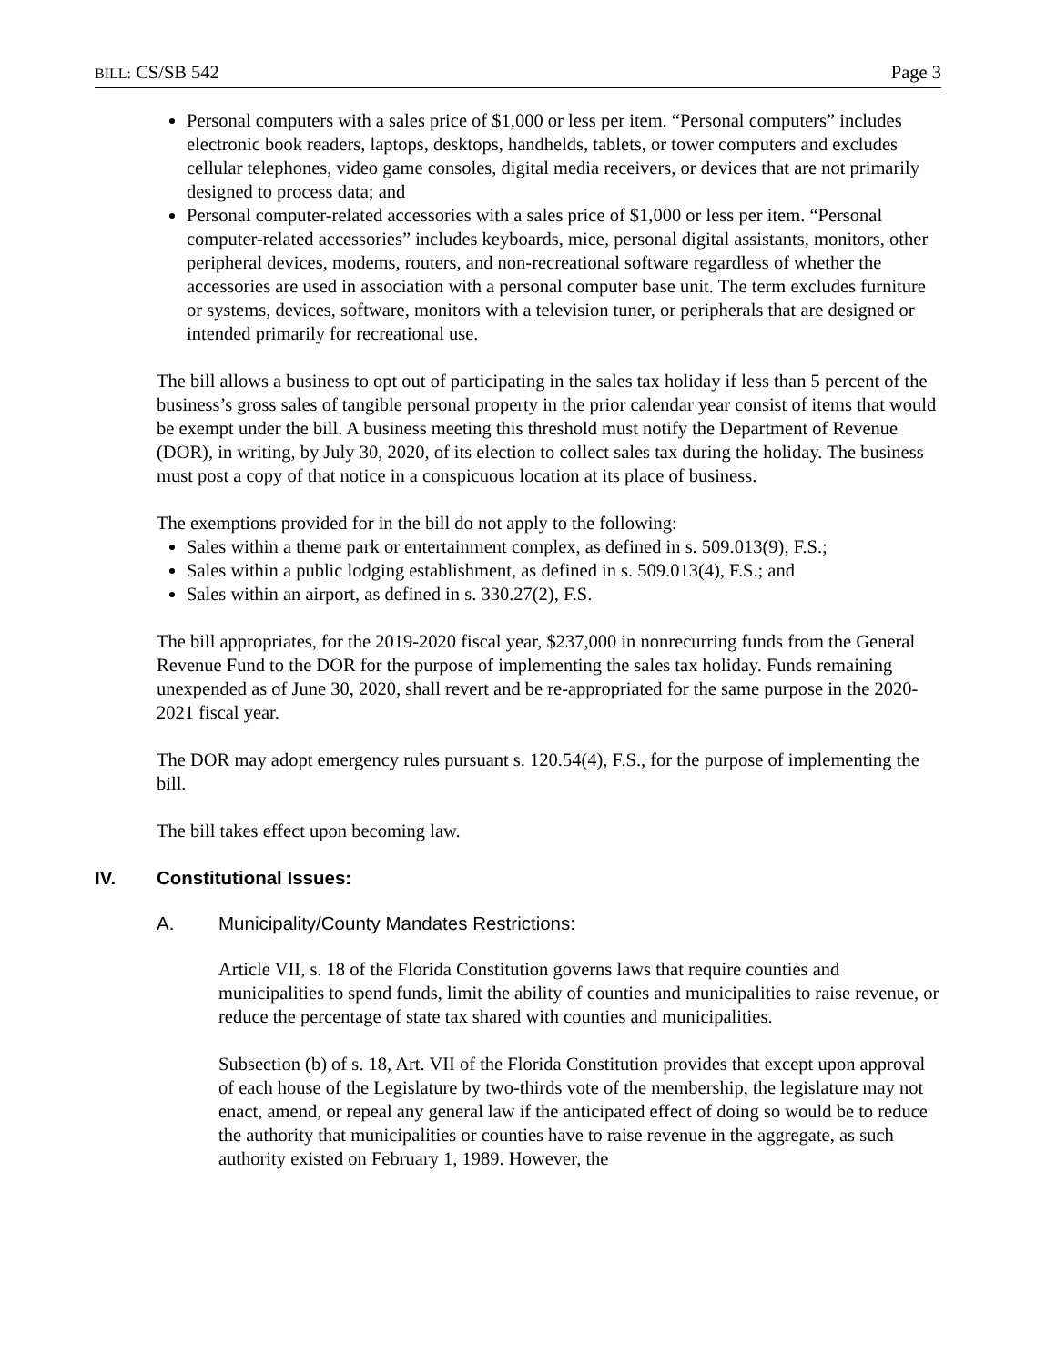BILL: CS/SB 542 Page 3
Personal computers with a sales price of $1,000 or less per item. “Personal computers” includes electronic book readers, laptops, desktops, handhelds, tablets, or tower computers and excludes cellular telephones, video game consoles, digital media receivers, or devices that are not primarily designed to process data; and
Personal computer-related accessories with a sales price of $1,000 or less per item. “Personal computer-related accessories” includes keyboards, mice, personal digital assistants, monitors, other peripheral devices, modems, routers, and non-recreational software regardless of whether the accessories are used in association with a personal computer base unit. The term excludes furniture or systems, devices, software, monitors with a television tuner, or peripherals that are designed or intended primarily for recreational use.
The bill allows a business to opt out of participating in the sales tax holiday if less than 5 percent of the business’s gross sales of tangible personal property in the prior calendar year consist of items that would be exempt under the bill. A business meeting this threshold must notify the Department of Revenue (DOR), in writing, by July 30, 2020, of its election to collect sales tax during the holiday. The business must post a copy of that notice in a conspicuous location at its place of business.
The exemptions provided for in the bill do not apply to the following:
Sales within a theme park or entertainment complex, as defined in s. 509.013(9), F.S.;
Sales within a public lodging establishment, as defined in s. 509.013(4), F.S.; and
Sales within an airport, as defined in s. 330.27(2), F.S.
The bill appropriates, for the 2019-2020 fiscal year, $237,000 in nonrecurring funds from the General Revenue Fund to the DOR for the purpose of implementing the sales tax holiday. Funds remaining unexpended as of June 30, 2020, shall revert and be re-appropriated for the same purpose in the 2020-2021 fiscal year.
The DOR may adopt emergency rules pursuant s. 120.54(4), F.S., for the purpose of implementing the bill.
The bill takes effect upon becoming law.
IV. Constitutional Issues:
A. Municipality/County Mandates Restrictions:
Article VII, s. 18 of the Florida Constitution governs laws that require counties and municipalities to spend funds, limit the ability of counties and municipalities to raise revenue, or reduce the percentage of state tax shared with counties and municipalities.
Subsection (b) of s. 18, Art. VII of the Florida Constitution provides that except upon approval of each house of the Legislature by two-thirds vote of the membership, the legislature may not enact, amend, or repeal any general law if the anticipated effect of doing so would be to reduce the authority that municipalities or counties have to raise revenue in the aggregate, as such authority existed on February 1, 1989. However, the